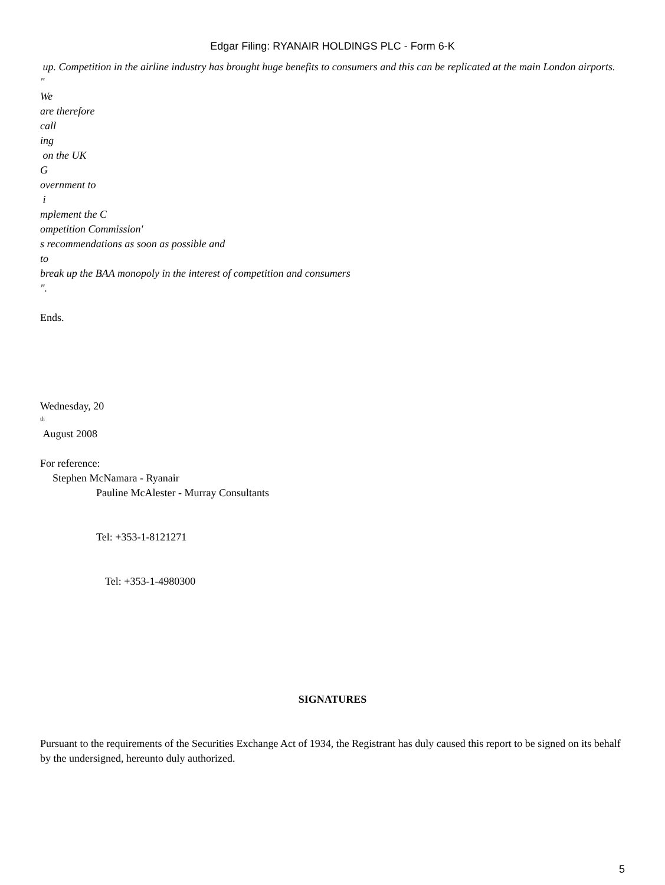Edgar Filing: RYANAIR HOLDINGS PLC - Form 6-K
up. Competition in the airline industry has brought huge benefits to consumers and this can be replicated at the main London airports.
"
We
are therefore
call
ing
on the UK
G
overnment to
i
mplement the C
ompetition Commission'
s recommendations as soon as possible and
to
break up the BAA monopoly in the interest of competition and consumers
".
Ends.
Wednesday, 20
<sup>th</sup>
August 2008
For reference:
Stephen McNamara - Ryanair
Pauline McAlester - Murray Consultants
Tel: +353-1-8121271
Tel: +353-1-4980300
SIGNATURES
Pursuant to the requirements of the Securities Exchange Act of 1934, the Registrant has duly caused this report to be signed on its behalf by the undersigned, hereunto duly authorized.
5